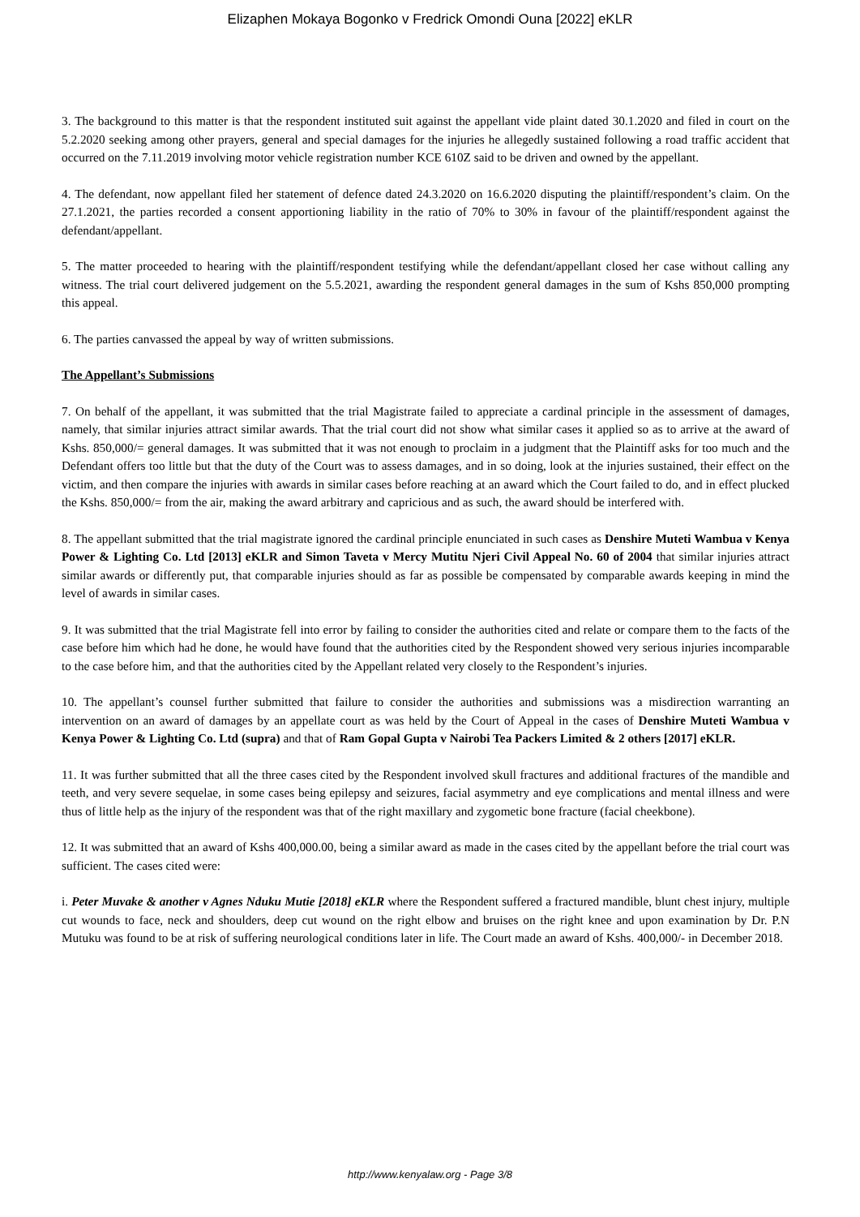Elizaphen Mokaya Bogonko v Fredrick Omondi Ouna [2022] eKLR
3. The background to this matter is that the respondent instituted suit against the appellant vide plaint dated 30.1.2020 and filed in court on the 5.2.2020 seeking among other prayers, general and special damages for the injuries he allegedly sustained following a road traffic accident that occurred on the 7.11.2019 involving motor vehicle registration number KCE 610Z said to be driven and owned by the appellant.
4. The defendant, now appellant filed her statement of defence dated 24.3.2020 on 16.6.2020 disputing the plaintiff/respondent’s claim. On the 27.1.2021, the parties recorded a consent apportioning liability in the ratio of 70% to 30% in favour of the plaintiff/respondent against the defendant/appellant.
5. The matter proceeded to hearing with the plaintiff/respondent testifying while the defendant/appellant closed her case without calling any witness. The trial court delivered judgement on the 5.5.2021, awarding the respondent general damages in the sum of Kshs 850,000 prompting this appeal.
6. The parties canvassed the appeal by way of written submissions.
The Appellant’s Submissions
7. On behalf of the appellant, it was submitted that the trial Magistrate failed to appreciate a cardinal principle in the assessment of damages, namely, that similar injuries attract similar awards. That the trial court did not show what similar cases it applied so as to arrive at the award of Kshs. 850,000/= general damages. It was submitted that it was not enough to proclaim in a judgment that the Plaintiff asks for too much and the Defendant offers too little but that the duty of the Court was to assess damages, and in so doing, look at the injuries sustained, their effect on the victim, and then compare the injuries with awards in similar cases before reaching at an award which the Court failed to do, and in effect plucked the Kshs. 850,000/= from the air, making the award arbitrary and capricious and as such, the award should be interfered with.
8. The appellant submitted that the trial magistrate ignored the cardinal principle enunciated in such cases as Denshire Muteti Wambua v Kenya Power & Lighting Co. Ltd [2013] eKLR and Simon Taveta v Mercy Mutitu Njeri Civil Appeal No. 60 of 2004 that similar injuries attract similar awards or differently put, that comparable injuries should as far as possible be compensated by comparable awards keeping in mind the level of awards in similar cases.
9. It was submitted that the trial Magistrate fell into error by failing to consider the authorities cited and relate or compare them to the facts of the case before him which had he done, he would have found that the authorities cited by the Respondent showed very serious injuries incomparable to the case before him, and that the authorities cited by the Appellant related very closely to the Respondent’s injuries.
10. The appellant’s counsel further submitted that failure to consider the authorities and submissions was a misdirection warranting an intervention on an award of damages by an appellate court as was held by the Court of Appeal in the cases of Denshire Muteti Wambua v Kenya Power & Lighting Co. Ltd (supra) and that of Ram Gopal Gupta v Nairobi Tea Packers Limited & 2 others [2017] eKLR.
11. It was further submitted that all the three cases cited by the Respondent involved skull fractures and additional fractures of the mandible and teeth, and very severe sequelae, in some cases being epilepsy and seizures, facial asymmetry and eye complications and mental illness and were thus of little help as the injury of the respondent was that of the right maxillary and zygometic bone fracture (facial cheekbone).
12. It was submitted that an award of Kshs 400,000.00, being a similar award as made in the cases cited by the appellant before the trial court was sufficient. The cases cited were:
i. Peter Muvake & another v Agnes Nduku Mutie [2018] eKLR where the Respondent suffered a fractured mandible, blunt chest injury, multiple cut wounds to face, neck and shoulders, deep cut wound on the right elbow and bruises on the right knee and upon examination by Dr. P.N Mutuku was found to be at risk of suffering neurological conditions later in life. The Court made an award of Kshs. 400,000/- in December 2018.
http://www.kenyalaw.org - Page 3/8